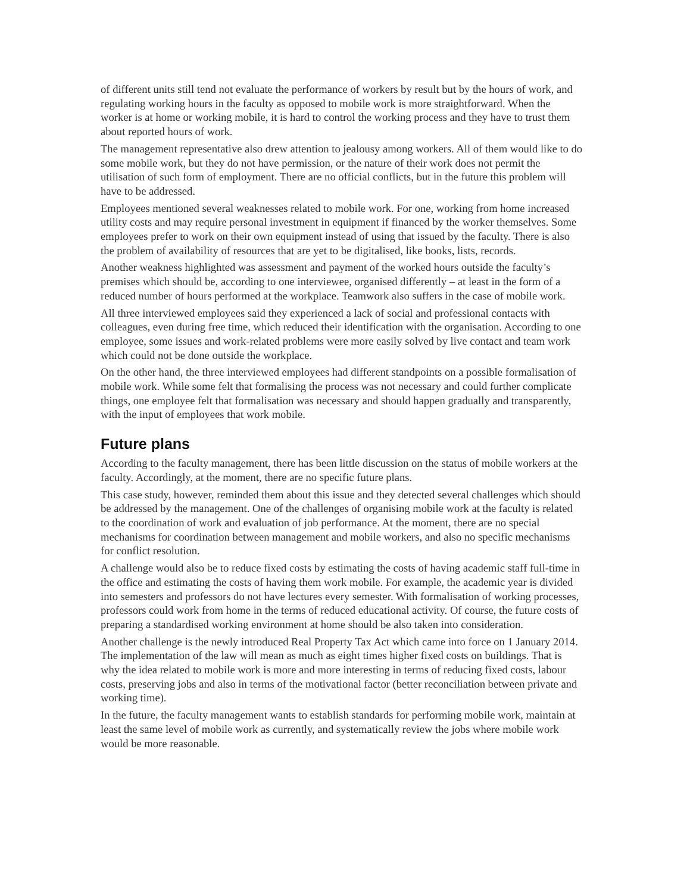of different units still tend not evaluate the performance of workers by result but by the hours of work, and regulating working hours in the faculty as opposed to mobile work is more straightforward. When the worker is at home or working mobile, it is hard to control the working process and they have to trust them about reported hours of work.
The management representative also drew attention to jealousy among workers. All of them would like to do some mobile work, but they do not have permission, or the nature of their work does not permit the utilisation of such form of employment. There are no official conflicts, but in the future this problem will have to be addressed.
Employees mentioned several weaknesses related to mobile work. For one, working from home increased utility costs and may require personal investment in equipment if financed by the worker themselves. Some employees prefer to work on their own equipment instead of using that issued by the faculty. There is also the problem of availability of resources that are yet to be digitalised, like books, lists, records.
Another weakness highlighted was assessment and payment of the worked hours outside the faculty’s premises which should be, according to one interviewee, organised differently – at least in the form of a reduced number of hours performed at the workplace. Teamwork also suffers in the case of mobile work.
All three interviewed employees said they experienced a lack of social and professional contacts with colleagues, even during free time, which reduced their identification with the organisation. According to one employee, some issues and work-related problems were more easily solved by live contact and team work which could not be done outside the workplace.
On the other hand, the three interviewed employees had different standpoints on a possible formalisation of mobile work. While some felt that formalising the process was not necessary and could further complicate things, one employee felt that formalisation was necessary and should happen gradually and transparently, with the input of employees that work mobile.
Future plans
According to the faculty management, there has been little discussion on the status of mobile workers at the faculty. Accordingly, at the moment, there are no specific future plans.
This case study, however, reminded them about this issue and they detected several challenges which should be addressed by the management. One of the challenges of organising mobile work at the faculty is related to the coordination of work and evaluation of job performance. At the moment, there are no special mechanisms for coordination between management and mobile workers, and also no specific mechanisms for conflict resolution.
A challenge would also be to reduce fixed costs by estimating the costs of having academic staff full-time in the office and estimating the costs of having them work mobile. For example, the academic year is divided into semesters and professors do not have lectures every semester. With formalisation of working processes, professors could work from home in the terms of reduced educational activity. Of course, the future costs of preparing a standardised working environment at home should be also taken into consideration.
Another challenge is the newly introduced Real Property Tax Act which came into force on 1 January 2014. The implementation of the law will mean as much as eight times higher fixed costs on buildings. That is why the idea related to mobile work is more and more interesting in terms of reducing fixed costs, labour costs, preserving jobs and also in terms of the motivational factor (better reconciliation between private and working time).
In the future, the faculty management wants to establish standards for performing mobile work, maintain at least the same level of mobile work as currently, and systematically review the jobs where mobile work would be more reasonable.